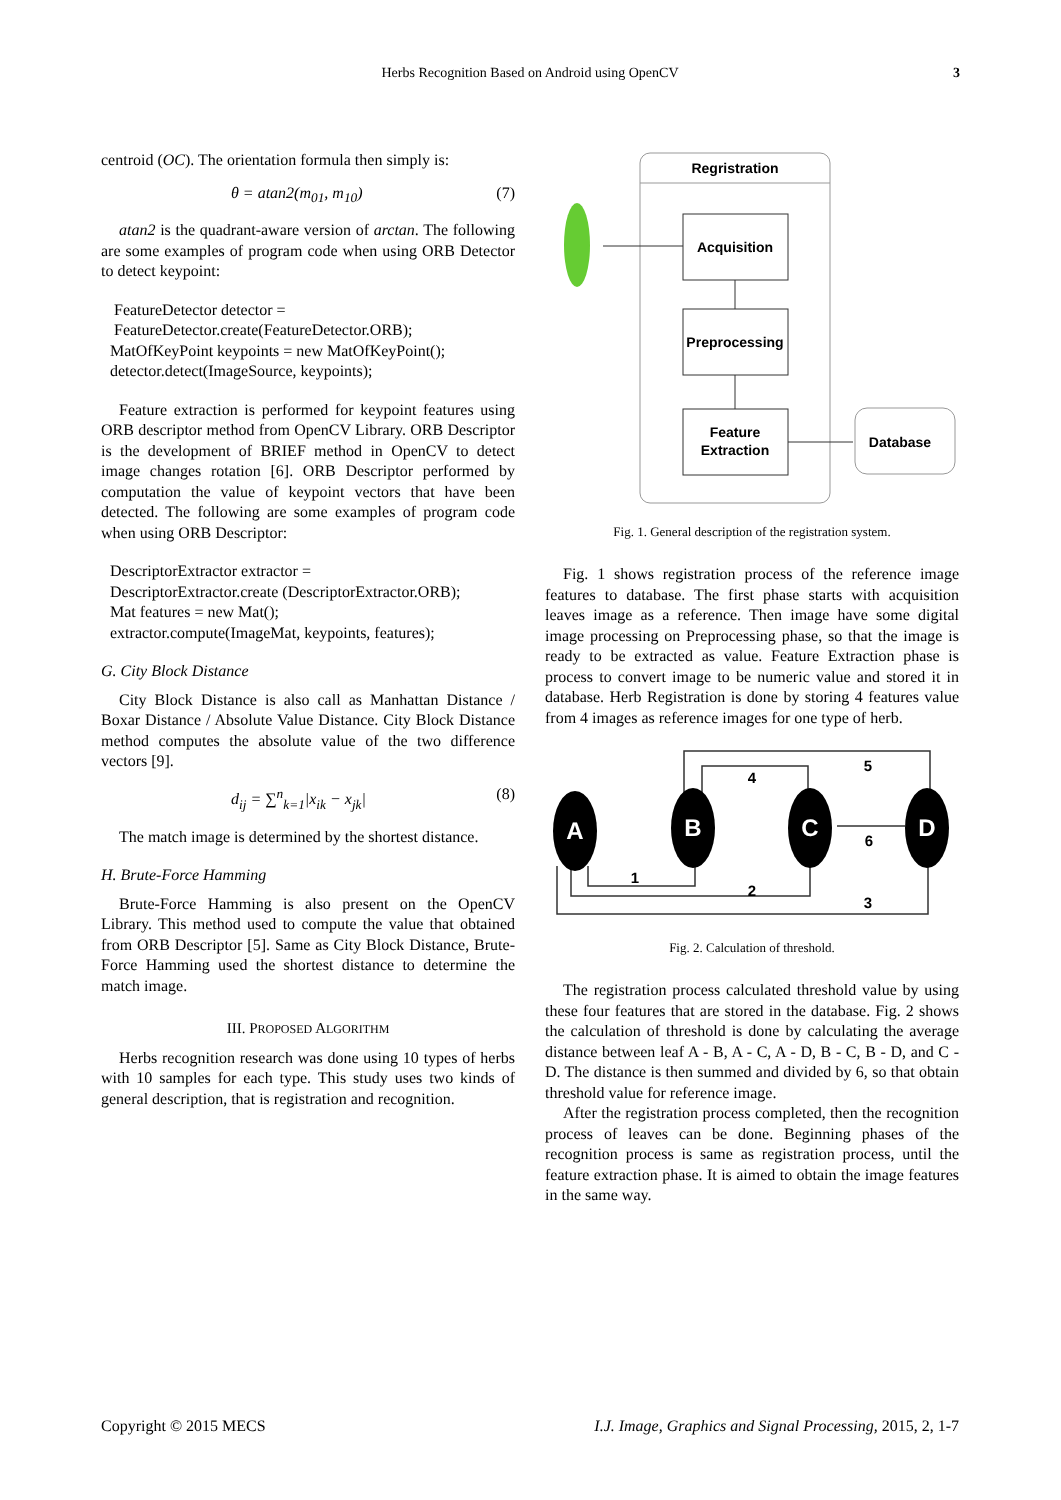Herbs Recognition Based on Android using OpenCV 3
centroid (OC). The orientation formula then simply is:
θ = atan2(m<sub>01</sub>, m<sub>10</sub>) (7)
atan2 is the quadrant-aware version of arctan. The following are some examples of program code when using ORB Detector to detect keypoint:
FeatureDetector detector =
FeatureDetector.create(FeatureDetector.ORB);
MatOfKeyPoint keypoints = new MatOfKeyPoint();
detector.detect(ImageSource, keypoints);
Feature extraction is performed for keypoint features using ORB descriptor method from OpenCV Library. ORB Descriptor is the development of BRIEF method in OpenCV to detect image changes rotation [6]. ORB Descriptor performed by computation the value of keypoint vectors that have been detected. The following are some examples of program code when using ORB Descriptor:
DescriptorExtractor extractor =
DescriptorExtractor.create (DescriptorExtractor.ORB);
Mat features = new Mat();
extractor.compute(ImageMat, keypoints, features);
G. City Block Distance
City Block Distance is also call as Manhattan Distance / Boxar Distance / Absolute Value Distance. City Block Distance method computes the absolute value of the two difference vectors [9].
d<sub>ij</sub> = ∑<sup>n</sup><sub>k=1</sub>|x<sub>ik</sub> − x<sub>jk</sub>| (8)
The match image is determined by the shortest distance.
H. Brute-Force Hamming
Brute-Force Hamming is also present on the OpenCV Library. This method used to compute the value that obtained from ORB Descriptor [5]. Same as City Block Distance, Brute-Force Hamming used the shortest distance to determine the match image.
III. PROPOSED ALGORITHM
Herbs recognition research was done using 10 types of herbs with 10 samples for each type. This study uses two kinds of general description, that is registration and recognition.
Regristration
Acquisition
Preprocessing
Feature
Extraction
Database
Fig. 1. General description of the registration system.
Fig. 1 shows registration process of the reference image features to database. The first phase starts with acquisition leaves image as a reference. Then image have some digital image processing on Preprocessing phase, so that the image is ready to be extracted as value. Feature Extraction phase is process to convert image to be numeric value and stored it in database. Herb Registration is done by storing 4 features value from 4 images as reference images for one type of herb.
A
B
C
D
4
5
6
1
2
3
Fig. 2. Calculation of threshold.
The registration process calculated threshold value by using these four features that are stored in the database. Fig. 2 shows the calculation of threshold is done by calculating the average distance between leaf A - B, A - C, A - D, B - C, B - D, and C - D. The distance is then summed and divided by 6, so that obtain threshold value for reference image.
After the registration process completed, then the recognition process of leaves can be done. Beginning phases of the recognition process is same as registration process, until the feature extraction phase. It is aimed to obtain the image features in the same way.
Copyright © 2015 MECS I.J. Image, Graphics and Signal Processing, 2015, 2, 1-7